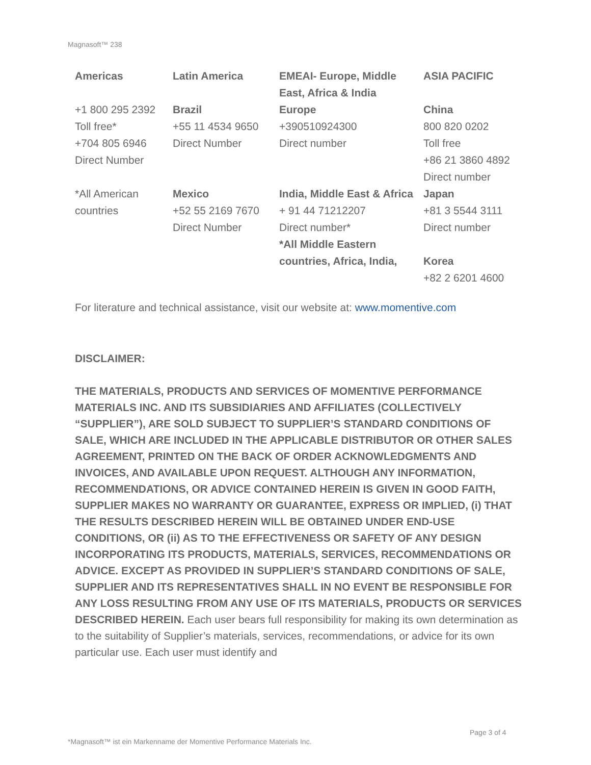Magnasoft™ 238
| Americas | Latin America | EMEAI- Europe, Middle East, Africa & India | ASIA PACIFIC |
| --- | --- | --- | --- |
| +1 800 295 2392 Toll free* +704 805 6946 Direct Number | Brazil +55 11 4534 9650 Direct Number | Europe +390510924300 Direct number | China 800 820 0202 Toll free +86 21 3860 4892 Direct number |
| *All American countries | Mexico +52 55 2169 7670 Direct Number | India, Middle East & Africa + 91 44 71212207 Direct number* *All Middle Eastern countries, Africa, India, | Japan +81 3 5544 3111 Direct number Korea +82 2 6201 4600 |
For literature and technical assistance, visit our website at: www.momentive.com
DISCLAIMER:
THE MATERIALS, PRODUCTS AND SERVICES OF MOMENTIVE PERFORMANCE MATERIALS INC. AND ITS SUBSIDIARIES AND AFFILIATES (COLLECTIVELY “SUPPLIER”), ARE SOLD SUBJECT TO SUPPLIER’S STANDARD CONDITIONS OF SALE, WHICH ARE INCLUDED IN THE APPLICABLE DISTRIBUTOR OR OTHER SALES AGREEMENT, PRINTED ON THE BACK OF ORDER ACKNOWLEDGMENTS AND INVOICES, AND AVAILABLE UPON REQUEST. ALTHOUGH ANY INFORMATION, RECOMMENDATIONS, OR ADVICE CONTAINED HEREIN IS GIVEN IN GOOD FAITH, SUPPLIER MAKES NO WARRANTY OR GUARANTEE, EXPRESS OR IMPLIED, (i) THAT THE RESULTS DESCRIBED HEREIN WILL BE OBTAINED UNDER END-USE CONDITIONS, OR (ii) AS TO THE EFFECTIVENESS OR SAFETY OF ANY DESIGN INCORPORATING ITS PRODUCTS, MATERIALS, SERVICES, RECOMMENDATIONS OR ADVICE. EXCEPT AS PROVIDED IN SUPPLIER’S STANDARD CONDITIONS OF SALE, SUPPLIER AND ITS REPRESENTATIVES SHALL IN NO EVENT BE RESPONSIBLE FOR ANY LOSS RESULTING FROM ANY USE OF ITS MATERIALS, PRODUCTS OR SERVICES DESCRIBED HEREIN. Each user bears full responsibility for making its own determination as to the suitability of Supplier’s materials, services, recommendations, or advice for its own particular use. Each user must identify and
Page 3 of 4
*Magnasoft™ ist ein Markenname der Momentive Performance Materials Inc.